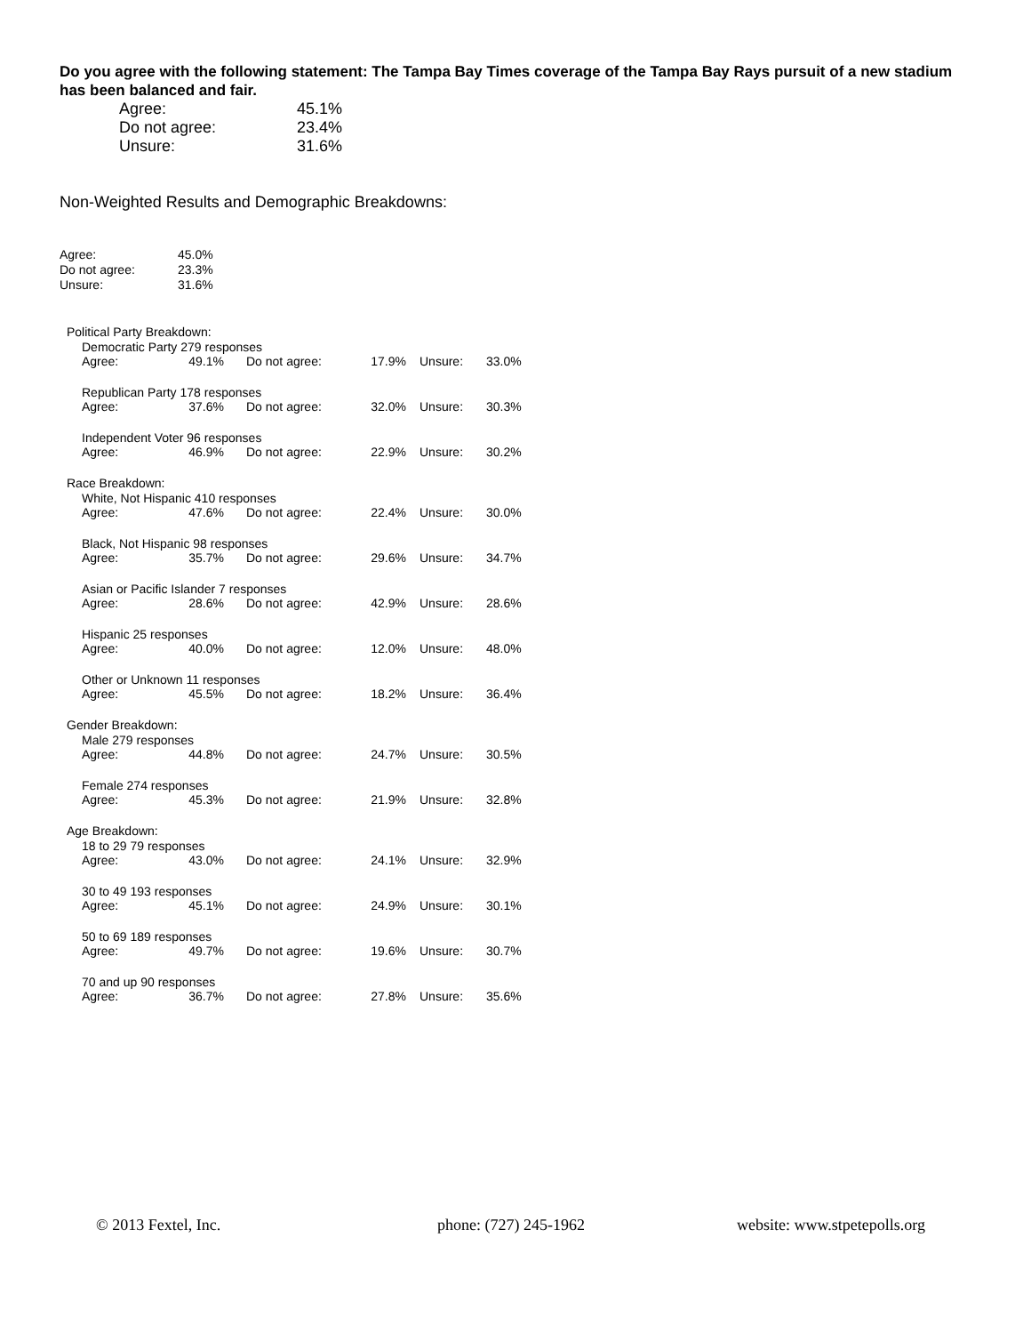Do you agree with the following statement: The Tampa Bay Times coverage of the Tampa Bay Rays pursuit of a new stadium has been balanced and fair.
| Agree: | 45.1% |
| Do not agree: | 23.4% |
| Unsure: | 31.6% |
Non-Weighted Results and Demographic Breakdowns:
| Agree: | 45.0% |
| Do not agree: | 23.3% |
| Unsure: | 31.6% |
Political Party Breakdown:
Democratic Party 279 responses
| Agree: | 49.1% | Do not agree: | 17.9% | Unsure: | 33.0% |
Republican Party 178 responses
| Agree: | 37.6% | Do not agree: | 32.0% | Unsure: | 30.3% |
Independent Voter 96 responses
| Agree: | 46.9% | Do not agree: | 22.9% | Unsure: | 30.2% |
Race Breakdown:
White, Not Hispanic 410 responses
| Agree: | 47.6% | Do not agree: | 22.4% | Unsure: | 30.0% |
Black, Not Hispanic 98 responses
| Agree: | 35.7% | Do not agree: | 29.6% | Unsure: | 34.7% |
Asian or Pacific Islander 7 responses
| Agree: | 28.6% | Do not agree: | 42.9% | Unsure: | 28.6% |
Hispanic 25 responses
| Agree: | 40.0% | Do not agree: | 12.0% | Unsure: | 48.0% |
Other or Unknown 11 responses
| Agree: | 45.5% | Do not agree: | 18.2% | Unsure: | 36.4% |
Gender Breakdown:
Male 279 responses
| Agree: | 44.8% | Do not agree: | 24.7% | Unsure: | 30.5% |
Female 274 responses
| Agree: | 45.3% | Do not agree: | 21.9% | Unsure: | 32.8% |
Age Breakdown:
18 to 29 79 responses
| Agree: | 43.0% | Do not agree: | 24.1% | Unsure: | 32.9% |
30 to 49 193 responses
| Agree: | 45.1% | Do not agree: | 24.9% | Unsure: | 30.1% |
50 to 69 189 responses
| Agree: | 49.7% | Do not agree: | 19.6% | Unsure: | 30.7% |
70 and up 90 responses
| Agree: | 36.7% | Do not agree: | 27.8% | Unsure: | 35.6% |
© 2013 Fextel, Inc. phone: (727) 245-1962 website: www.stpetepolls.org